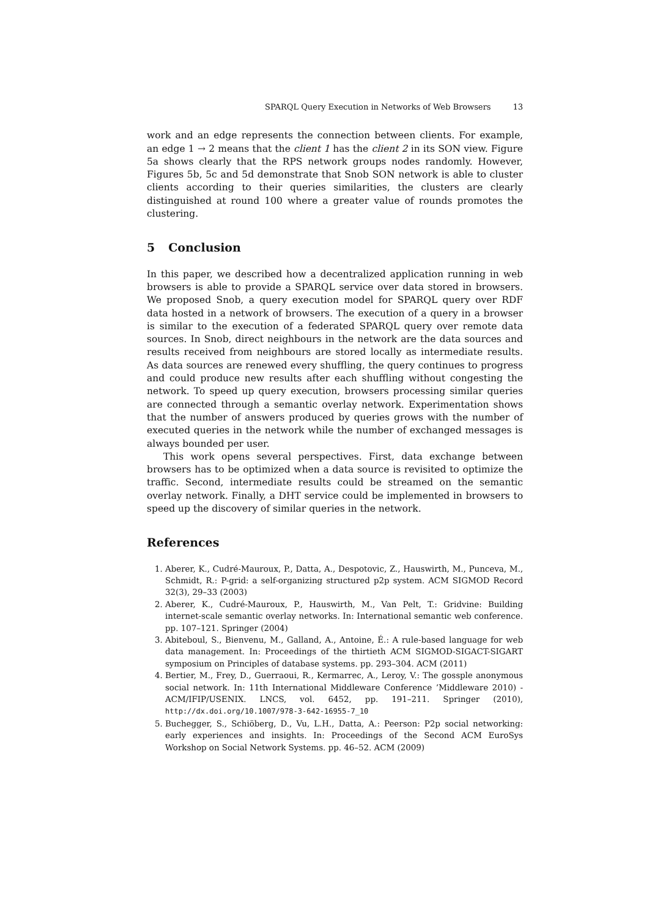SPARQL Query Execution in Networks of Web Browsers 13
work and an edge represents the connection between clients. For example, an edge 1 → 2 means that the client 1 has the client 2 in its SON view. Figure 5a shows clearly that the RPS network groups nodes randomly. However, Figures 5b, 5c and 5d demonstrate that Snob SON network is able to cluster clients according to their queries similarities, the clusters are clearly distinguished at round 100 where a greater value of rounds promotes the clustering.
5 Conclusion
In this paper, we described how a decentralized application running in web browsers is able to provide a SPARQL service over data stored in browsers. We proposed Snob, a query execution model for SPARQL query over RDF data hosted in a network of browsers. The execution of a query in a browser is similar to the execution of a federated SPARQL query over remote data sources. In Snob, direct neighbours in the network are the data sources and results received from neighbours are stored locally as intermediate results. As data sources are renewed every shuffling, the query continues to progress and could produce new results after each shuffling without congesting the network. To speed up query execution, browsers processing similar queries are connected through a semantic overlay network. Experimentation shows that the number of answers produced by queries grows with the number of executed queries in the network while the number of exchanged messages is always bounded per user.
This work opens several perspectives. First, data exchange between browsers has to be optimized when a data source is revisited to optimize the traffic. Second, intermediate results could be streamed on the semantic overlay network. Finally, a DHT service could be implemented in browsers to speed up the discovery of similar queries in the network.
References
1. Aberer, K., Cudré-Mauroux, P., Datta, A., Despotovic, Z., Hauswirth, M., Punceva, M., Schmidt, R.: P-grid: a self-organizing structured p2p system. ACM SIGMOD Record 32(3), 29–33 (2003)
2. Aberer, K., Cudré-Mauroux, P., Hauswirth, M., Van Pelt, T.: Gridvine: Building internet-scale semantic overlay networks. In: International semantic web conference. pp. 107–121. Springer (2004)
3. Abiteboul, S., Bienvenu, M., Galland, A., Antoine, É.: A rule-based language for web data management. In: Proceedings of the thirtieth ACM SIGMOD-SIGACT-SIGART symposium on Principles of database systems. pp. 293–304. ACM (2011)
4. Bertier, M., Frey, D., Guerraoui, R., Kermarrec, A., Leroy, V.: The gossple anonymous social network. In: 11th International Middleware Conference ’Middleware 2010) - ACM/IFIP/USENIX. LNCS, vol. 6452, pp. 191–211. Springer (2010), http://dx.doi.org/10.1007/978-3-642-16955-7_10
5. Buchegger, S., Schiöberg, D., Vu, L.H., Datta, A.: Peerson: P2p social networking: early experiences and insights. In: Proceedings of the Second ACM EuroSys Workshop on Social Network Systems. pp. 46–52. ACM (2009)